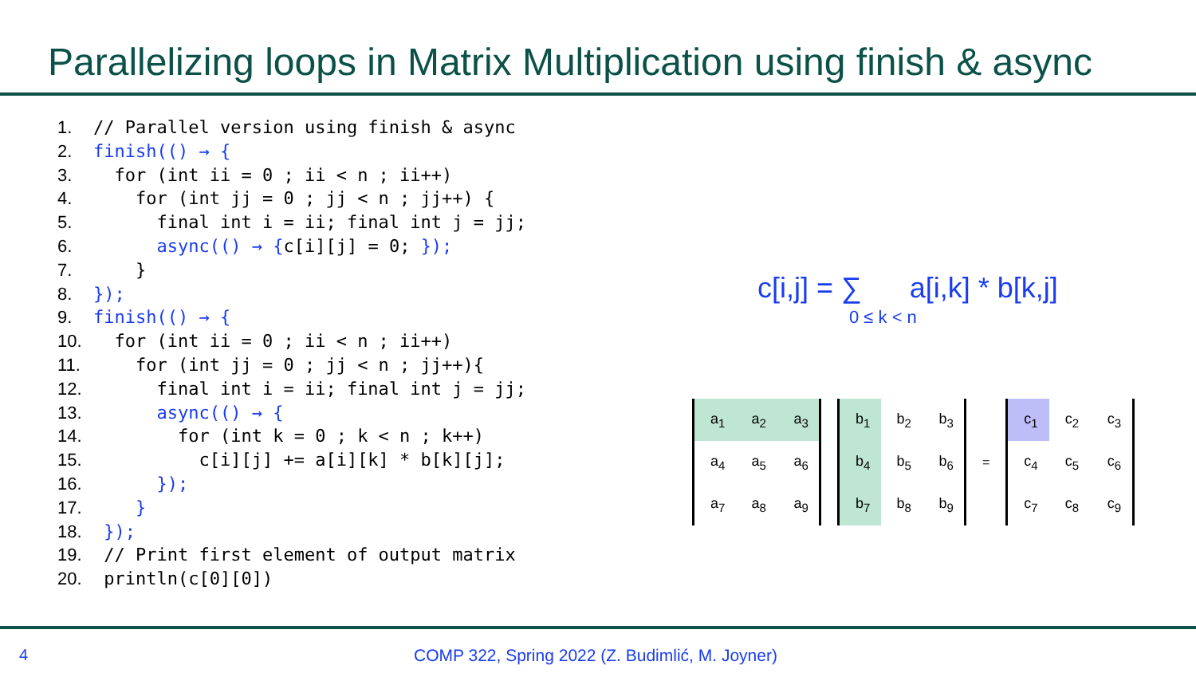Parallelizing loops in Matrix Multiplication using finish & async
1. // Parallel version using finish & async 2. finish(() → { 3. for (int ii = 0 ; ii < n ; ii++) 4. for (int jj = 0 ; jj < n ; jj++) { 5. final int i = ii; final int j = jj; 6. async(() → {c[i][j] = 0; }); 7. } 8. }); 9. finish(() → { 10. for (int ii = 0 ; ii < n ; ii++) 11. for (int jj = 0 ; jj < n ; jj++){ 12. final int i = ii; final int j = jj; 13. async(() → { 14. for (int k = 0 ; k < n ; k++) 15. c[i][j] += a[i][k] * b[k][j]; 16. }); 17. } 18. }); 19. // Print first element of output matrix 20. println(c[0][0])
c[i,j] = ∑ a[i,k] * b[k,j]
0 ≤ k < n
| a<sub>1</sub> | a<sub>2</sub> | a<sub>3</sub> |
| a<sub>4</sub> | a<sub>5</sub> | a<sub>6</sub> |
| a<sub>7</sub> | a<sub>8</sub> | a<sub>9</sub> |
| b<sub>1</sub> | b<sub>2</sub> | b<sub>3</sub> |
| b<sub>4</sub> | b<sub>5</sub> | b<sub>6</sub> |
| b<sub>7</sub> | b<sub>8</sub> | b<sub>9</sub> |
=
| c<sub>1</sub> | c<sub>2</sub> | c<sub>3</sub> |
| c<sub>4</sub> | c<sub>5</sub> | c<sub>6</sub> |
| c<sub>7</sub> | c<sub>8</sub> | c<sub>9</sub> |
4
COMP 322, Spring 2022 (Z. Budimlić, M. Joyner)